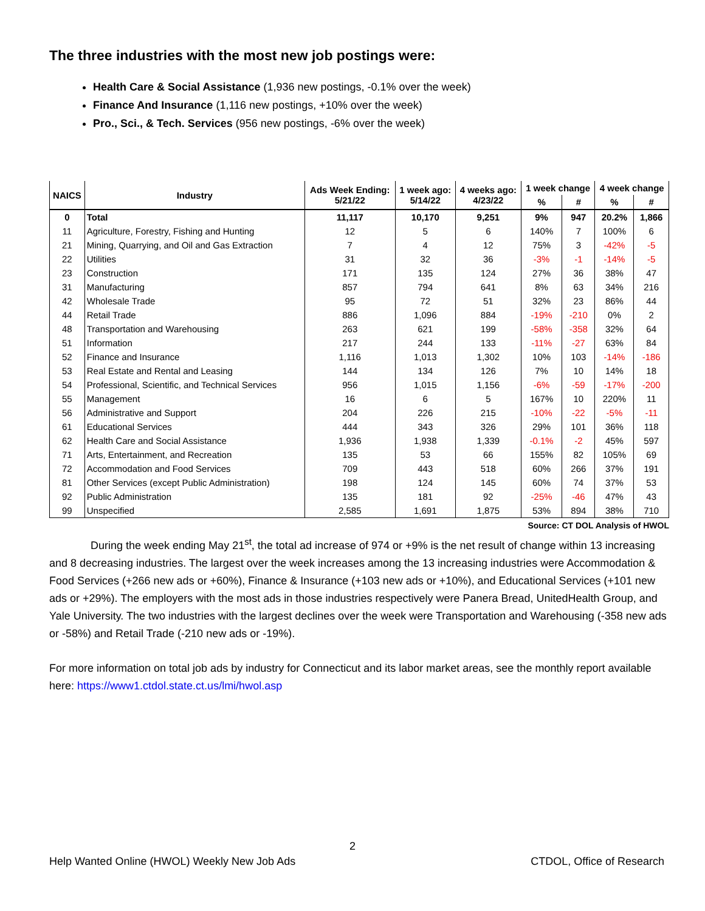The three industries with the most new job postings were:
Health Care & Social Assistance (1,936 new postings, -0.1% over the week)
Finance And Insurance (1,116 new postings, +10% over the week)
Pro., Sci., & Tech. Services (956 new postings, -6% over the week)
| NAICS | Industry | Ads Week Ending: 5/21/22 | 1 week ago: 5/14/22 | 4 weeks ago: 4/23/22 | 1 week change | | 4 week change | |
| --- | --- | --- | --- | --- | --- | --- | --- | --- |
| | | | | | % | # | % | # |
| 0 | Total | 11,117 | 10,170 | 9,251 | 9% | 947 | 20.2% | 1,866 |
| 11 | Agriculture, Forestry, Fishing and Hunting | 12 | 5 | 6 | 140% | 7 | 100% | 6 |
| 21 | Mining, Quarrying, and Oil and Gas Extraction | 7 | 4 | 12 | 75% | 3 | -42% | -5 |
| 22 | Utilities | 31 | 32 | 36 | -3% | -1 | -14% | -5 |
| 23 | Construction | 171 | 135 | 124 | 27% | 36 | 38% | 47 |
| 31 | Manufacturing | 857 | 794 | 641 | 8% | 63 | 34% | 216 |
| 42 | Wholesale Trade | 95 | 72 | 51 | 32% | 23 | 86% | 44 |
| 44 | Retail Trade | 886 | 1,096 | 884 | -19% | -210 | 0% | 2 |
| 48 | Transportation and Warehousing | 263 | 621 | 199 | -58% | -358 | 32% | 64 |
| 51 | Information | 217 | 244 | 133 | -11% | -27 | 63% | 84 |
| 52 | Finance and Insurance | 1,116 | 1,013 | 1,302 | 10% | 103 | -14% | -186 |
| 53 | Real Estate and Rental and Leasing | 144 | 134 | 126 | 7% | 10 | 14% | 18 |
| 54 | Professional, Scientific, and Technical Services | 956 | 1,015 | 1,156 | -6% | -59 | -17% | -200 |
| 55 | Management | 16 | 6 | 5 | 167% | 10 | 220% | 11 |
| 56 | Administrative and Support | 204 | 226 | 215 | -10% | -22 | -5% | -11 |
| 61 | Educational Services | 444 | 343 | 326 | 29% | 101 | 36% | 118 |
| 62 | Health Care and Social Assistance | 1,936 | 1,938 | 1,339 | -0.1% | -2 | 45% | 597 |
| 71 | Arts, Entertainment, and Recreation | 135 | 53 | 66 | 155% | 82 | 105% | 69 |
| 72 | Accommodation and Food Services | 709 | 443 | 518 | 60% | 266 | 37% | 191 |
| 81 | Other Services (except Public Administration) | 198 | 124 | 145 | 60% | 74 | 37% | 53 |
| 92 | Public Administration | 135 | 181 | 92 | -25% | -46 | 47% | 43 |
| 99 | Unspecified | 2,585 | 1,691 | 1,875 | 53% | 894 | 38% | 710 |
Source: CT DOL Analysis of HWOL
During the week ending May 21<sup>st</sup>, the total ad increase of 974 or +9% is the net result of change within 13 increasing and 8 decreasing industries. The largest over the week increases among the 13 increasing industries were Accommodation & Food Services (+266 new ads or +60%), Finance & Insurance (+103 new ads or +10%), and Educational Services (+101 new ads or +29%). The employers with the most ads in those industries respectively were Panera Bread, UnitedHealth Group, and Yale University. The two industries with the largest declines over the week were Transportation and Warehousing (-358 new ads or -58%) and Retail Trade (-210 new ads or -19%).
For more information on total job ads by industry for Connecticut and its labor market areas, see the monthly report available here: https://www1.ctdol.state.ct.us/lmi/hwol.asp
2
Help Wanted Online (HWOL) Weekly New Job Ads CTDOL, Office of Research